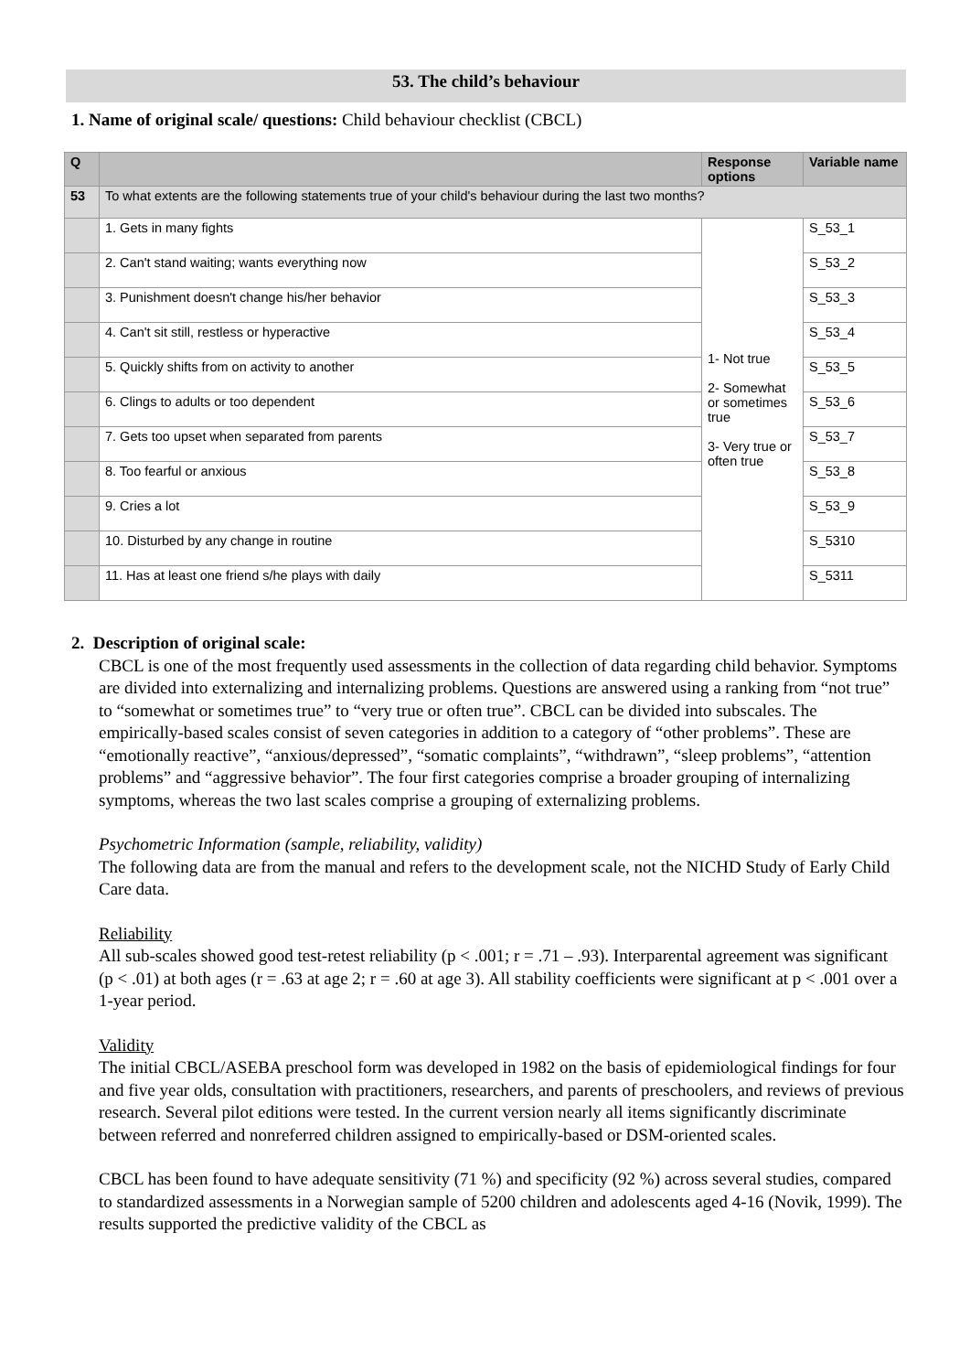53. The child’s behaviour
1. Name of original scale/ questions: Child behaviour checklist (CBCL)
| Q | | Response options | Variable name |
| --- | --- | --- | --- |
| 53 | To what extents are the following statements true of your child's behaviour during the last two months? | | |
| | 1. Gets in many fights | 1- Not true 2- Somewhat or sometimes true 3- Very true or often true | S_53_1 |
| | 2. Can't stand waiting; wants everything now | | S_53_2 |
| | 3. Punishment doesn't change his/her behavior | | S_53_3 |
| | 4. Can't sit still, restless or hyperactive | | S_53_4 |
| | 5. Quickly shifts from on activity to another | | S_53_5 |
| | 6. Clings to adults or too dependent | | S_53_6 |
| | 7. Gets too upset when separated from parents | | S_53_7 |
| | 8. Too fearful or anxious | | S_53_8 |
| | 9. Cries a lot | | S_53_9 |
| | 10. Disturbed by any change in routine | | S_5310 |
| | 11. Has at least one friend s/he plays with daily | | S_5311 |
2. Description of original scale:
CBCL is one of the most frequently used assessments in the collection of data regarding child behavior. Symptoms are divided into externalizing and internalizing problems. Questions are answered using a ranking from “not true” to “somewhat or sometimes true” to “very true or often true”. CBCL can be divided into subscales. The empirically-based scales consist of seven categories in addition to a category of “other problems”. These are “emotionally reactive”, “anxious/depressed”, “somatic complaints”, “withdrawn”, “sleep problems”, “attention problems” and “aggressive behavior”. The four first categories comprise a broader grouping of internalizing symptoms, whereas the two last scales comprise a grouping of externalizing problems.
Psychometric Information (sample, reliability, validity)
The following data are from the manual and refers to the development scale, not the NICHD Study of Early Child Care data.
Reliability
All sub-scales showed good test-retest reliability (p < .001; r = .71 – .93). Interparental agreement was significant (p < .01) at both ages (r = .63 at age 2; r = .60 at age 3). All stability coefficients were significant at p < .001 over a 1-year period.
Validity
The initial CBCL/ASEBA preschool form was developed in 1982 on the basis of epidemiological findings for four and five year olds, consultation with practitioners, researchers, and parents of preschoolers, and reviews of previous research. Several pilot editions were tested. In the current version nearly all items significantly discriminate between referred and nonreferred children assigned to empirically-based or DSM-oriented scales.
CBCL has been found to have adequate sensitivity (71 %) and specificity (92 %) across several studies, compared to standardized assessments in a Norwegian sample of 5200 children and adolescents aged 4-16 (Novik, 1999). The results supported the predictive validity of the CBCL as